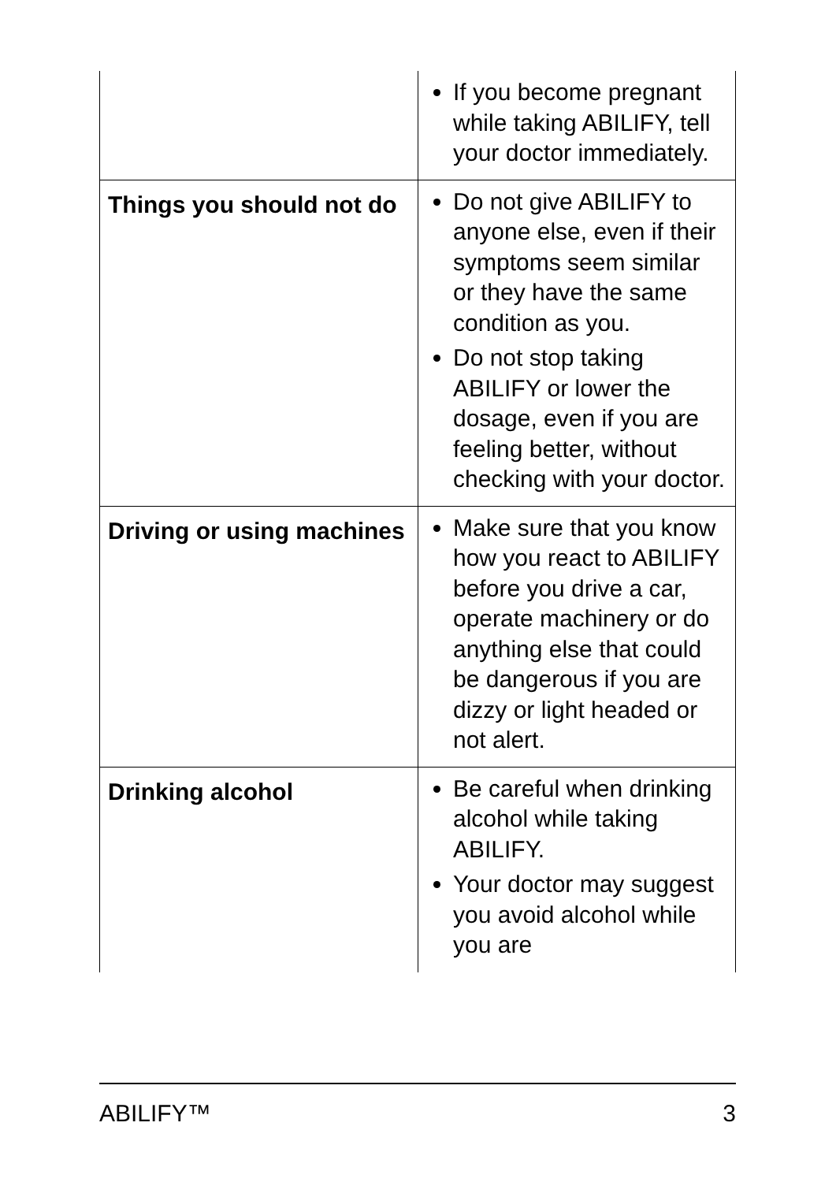| | If you become pregnant while taking ABILIFY, tell your doctor immediately. |
| Things you should not do | Do not give ABILIFY to anyone else, even if their symptoms seem similar or they have the same condition as you. Do not stop taking ABILIFY or lower the dosage, even if you are feeling better, without checking with your doctor. |
| Driving or using machines | Make sure that you know how you react to ABILIFY before you drive a car, operate machinery or do anything else that could be dangerous if you are dizzy or light headed or not alert. |
| Drinking alcohol | Be careful when drinking alcohol while taking ABILIFY. Your doctor may suggest you avoid alcohol while you are |
ABILIFY™ 3